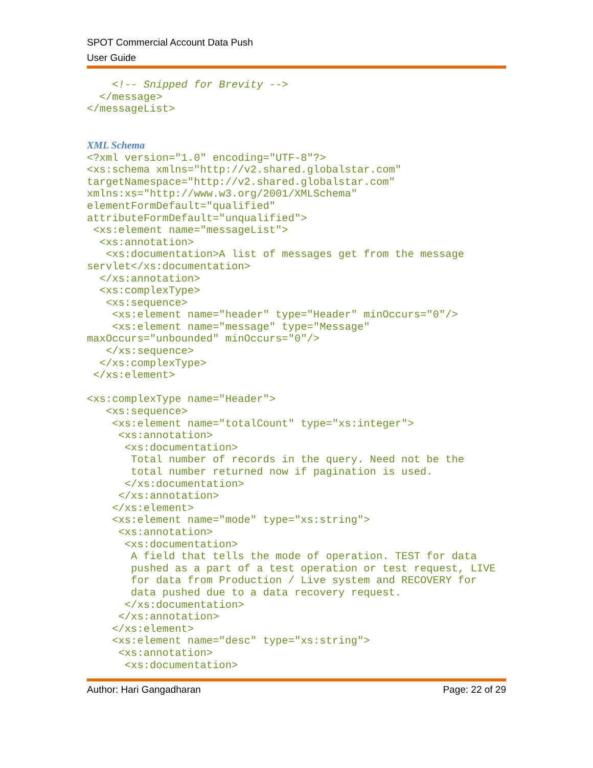SPOT Commercial Account Data Push
User Guide
    <!-- Snipped for Brevity -->
  </message>
</messageList>


XML Schema
<?xml version="1.0" encoding="UTF-8"?>
<xs:schema xmlns="http://v2.shared.globalstar.com"
targetNamespace="http://v2.shared.globalstar.com"
xmlns:xs="http://www.w3.org/2001/XMLSchema"
elementFormDefault="qualified"
attributeFormDefault="unqualified">
 <xs:element name="messageList">
  <xs:annotation>
   <xs:documentation>A list of messages get from the message
servlet</xs:documentation>
  </xs:annotation>
  <xs:complexType>
   <xs:sequence>
    <xs:element name="header" type="Header" minOccurs="0"/>
    <xs:element name="message" type="Message"
maxOccurs="unbounded" minOccurs="0"/>
   </xs:sequence>
  </xs:complexType>
 </xs:element>

<xs:complexType name="Header">
   <xs:sequence>
    <xs:element name="totalCount" type="xs:integer">
     <xs:annotation>
      <xs:documentation>
       Total number of records in the query. Need not be the
       total number returned now if pagination is used.
      </xs:documentation>
     </xs:annotation>
    </xs:element>
    <xs:element name="mode" type="xs:string">
     <xs:annotation>
      <xs:documentation>
       A field that tells the mode of operation. TEST for data
       pushed as a part of a test operation or test request, LIVE
       for data from Production / Live system and RECOVERY for
       data pushed due to a data recovery request.
      </xs:documentation>
     </xs:annotation>
    </xs:element>
    <xs:element name="desc" type="xs:string">
     <xs:annotation>
      <xs:documentation>
Author: Hari Gangadharan Page: 22 of 29